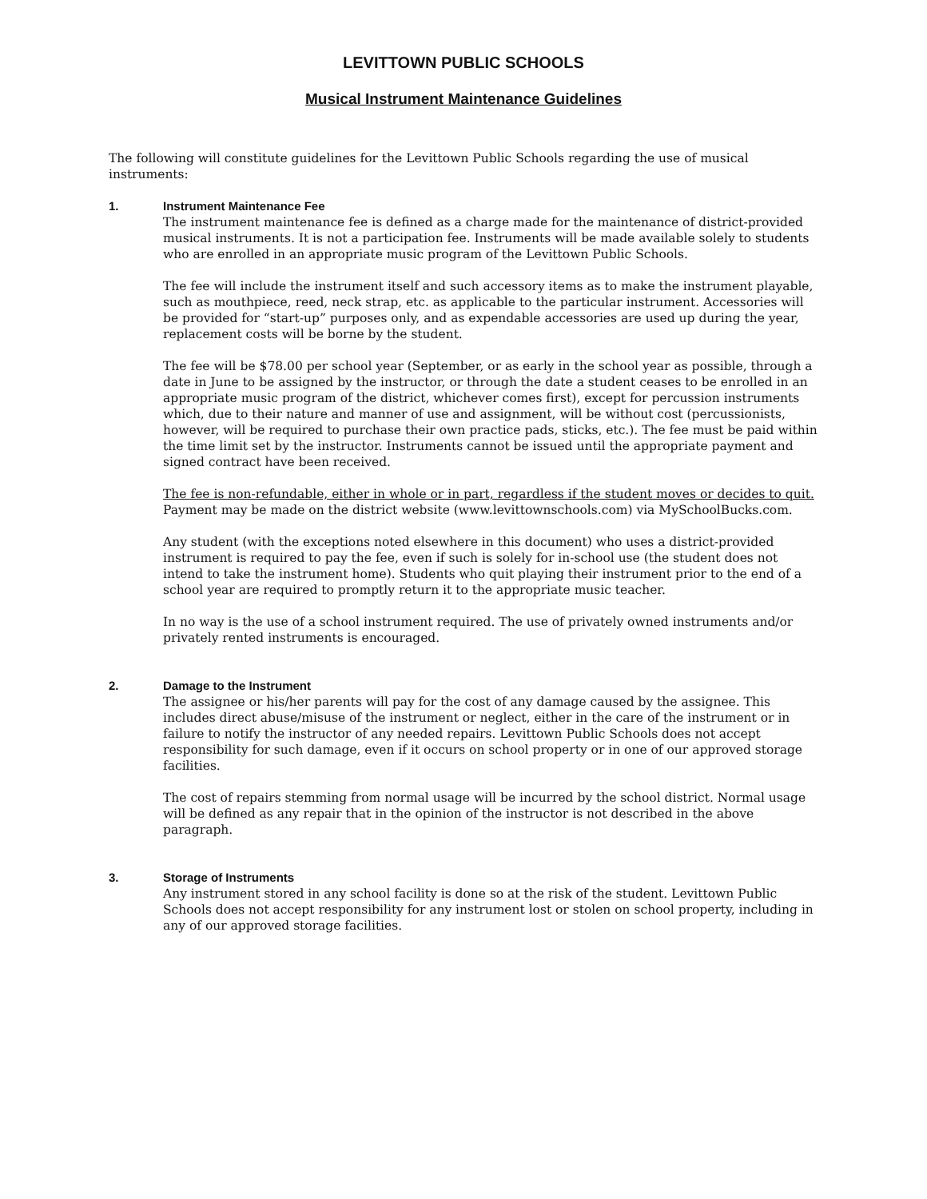LEVITTOWN PUBLIC SCHOOLS
Musical Instrument Maintenance Guidelines
The following will constitute guidelines for the Levittown Public Schools regarding the use of musical instruments:
1. Instrument Maintenance Fee
The instrument maintenance fee is defined as a charge made for the maintenance of district-provided musical instruments. It is not a participation fee. Instruments will be made available solely to students who are enrolled in an appropriate music program of the Levittown Public Schools.
The fee will include the instrument itself and such accessory items as to make the instrument playable, such as mouthpiece, reed, neck strap, etc. as applicable to the particular instrument. Accessories will be provided for “start-up” purposes only, and as expendable accessories are used up during the year, replacement costs will be borne by the student.
The fee will be $78.00 per school year (September, or as early in the school year as possible, through a date in June to be assigned by the instructor, or through the date a student ceases to be enrolled in an appropriate music program of the district, whichever comes first), except for percussion instruments which, due to their nature and manner of use and assignment, will be without cost (percussionists, however, will be required to purchase their own practice pads, sticks, etc.). The fee must be paid within the time limit set by the instructor. Instruments cannot be issued until the appropriate payment and signed contract have been received.
The fee is non-refundable, either in whole or in part, regardless if the student moves or decides to quit. Payment may be made on the district website (www.levittownschools.com) via MySchoolBucks.com.
Any student (with the exceptions noted elsewhere in this document) who uses a district-provided instrument is required to pay the fee, even if such is solely for in-school use (the student does not intend to take the instrument home). Students who quit playing their instrument prior to the end of a school year are required to promptly return it to the appropriate music teacher.
In no way is the use of a school instrument required. The use of privately owned instruments and/or privately rented instruments is encouraged.
2. Damage to the Instrument
The assignee or his/her parents will pay for the cost of any damage caused by the assignee. This includes direct abuse/misuse of the instrument or neglect, either in the care of the instrument or in failure to notify the instructor of any needed repairs. Levittown Public Schools does not accept responsibility for such damage, even if it occurs on school property or in one of our approved storage facilities.
The cost of repairs stemming from normal usage will be incurred by the school district. Normal usage will be defined as any repair that in the opinion of the instructor is not described in the above paragraph.
3. Storage of Instruments
Any instrument stored in any school facility is done so at the risk of the student. Levittown Public Schools does not accept responsibility for any instrument lost or stolen on school property, including in any of our approved storage facilities.